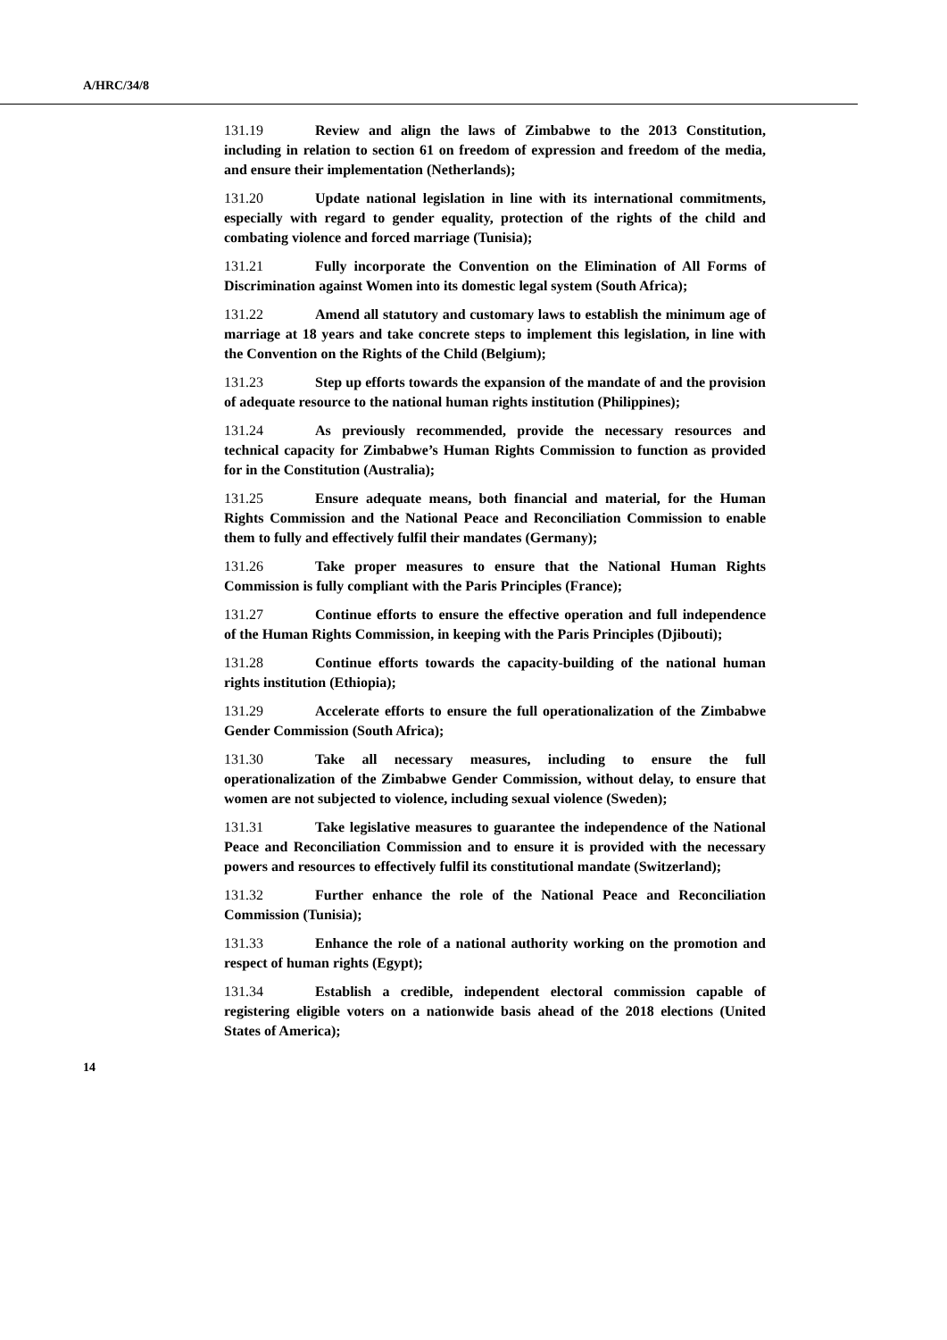A/HRC/34/8
131.19 Review and align the laws of Zimbabwe to the 2013 Constitution, including in relation to section 61 on freedom of expression and freedom of the media, and ensure their implementation (Netherlands);
131.20 Update national legislation in line with its international commitments, especially with regard to gender equality, protection of the rights of the child and combating violence and forced marriage (Tunisia);
131.21 Fully incorporate the Convention on the Elimination of All Forms of Discrimination against Women into its domestic legal system (South Africa);
131.22 Amend all statutory and customary laws to establish the minimum age of marriage at 18 years and take concrete steps to implement this legislation, in line with the Convention on the Rights of the Child (Belgium);
131.23 Step up efforts towards the expansion of the mandate of and the provision of adequate resource to the national human rights institution (Philippines);
131.24 As previously recommended, provide the necessary resources and technical capacity for Zimbabwe’s Human Rights Commission to function as provided for in the Constitution (Australia);
131.25 Ensure adequate means, both financial and material, for the Human Rights Commission and the National Peace and Reconciliation Commission to enable them to fully and effectively fulfil their mandates (Germany);
131.26 Take proper measures to ensure that the National Human Rights Commission is fully compliant with the Paris Principles (France);
131.27 Continue efforts to ensure the effective operation and full independence of the Human Rights Commission, in keeping with the Paris Principles (Djibouti);
131.28 Continue efforts towards the capacity-building of the national human rights institution (Ethiopia);
131.29 Accelerate efforts to ensure the full operationalization of the Zimbabwe Gender Commission (South Africa);
131.30 Take all necessary measures, including to ensure the full operationalization of the Zimbabwe Gender Commission, without delay, to ensure that women are not subjected to violence, including sexual violence (Sweden);
131.31 Take legislative measures to guarantee the independence of the National Peace and Reconciliation Commission and to ensure it is provided with the necessary powers and resources to effectively fulfil its constitutional mandate (Switzerland);
131.32 Further enhance the role of the National Peace and Reconciliation Commission (Tunisia);
131.33 Enhance the role of a national authority working on the promotion and respect of human rights (Egypt);
131.34 Establish a credible, independent electoral commission capable of registering eligible voters on a nationwide basis ahead of the 2018 elections (United States of America);
14